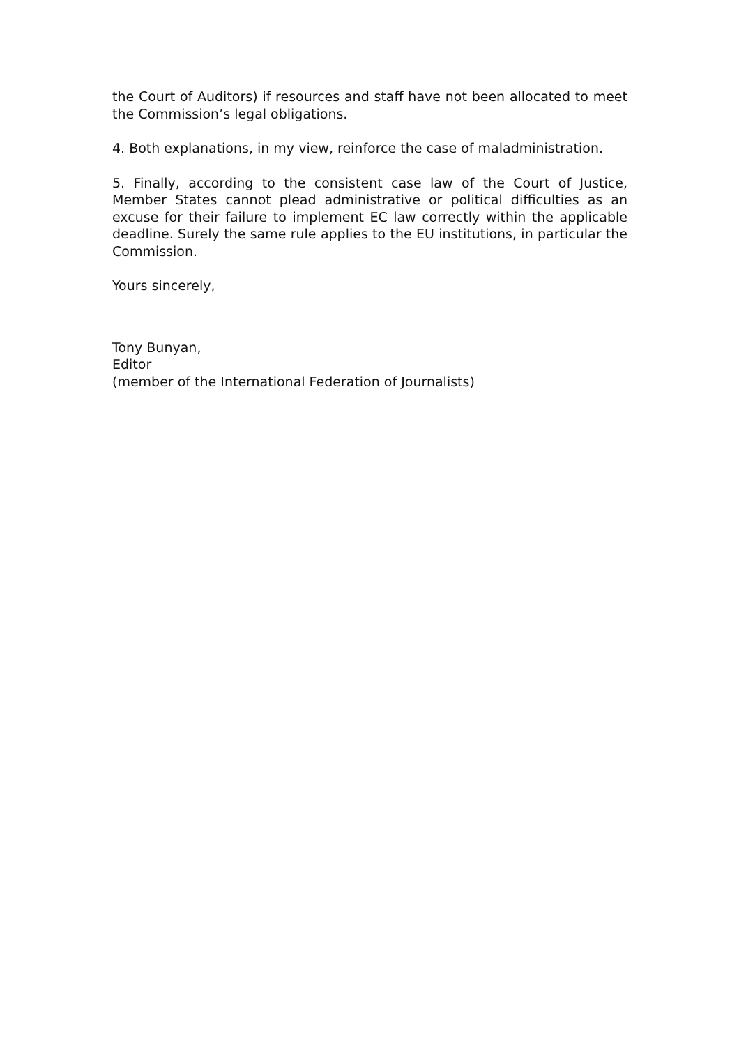the Court of Auditors) if resources and staff have not been allocated to meet the Commission’s legal obligations.
4. Both explanations, in my view, reinforce the case of maladministration.
5. Finally, according to the consistent case law of the Court of Justice, Member States cannot plead administrative or political difficulties as an excuse for their failure to implement EC law correctly within the applicable deadline. Surely the same rule applies to the EU institutions, in particular the Commission.
Yours sincerely,
Tony Bunyan,
Editor
(member of the International Federation of Journalists)